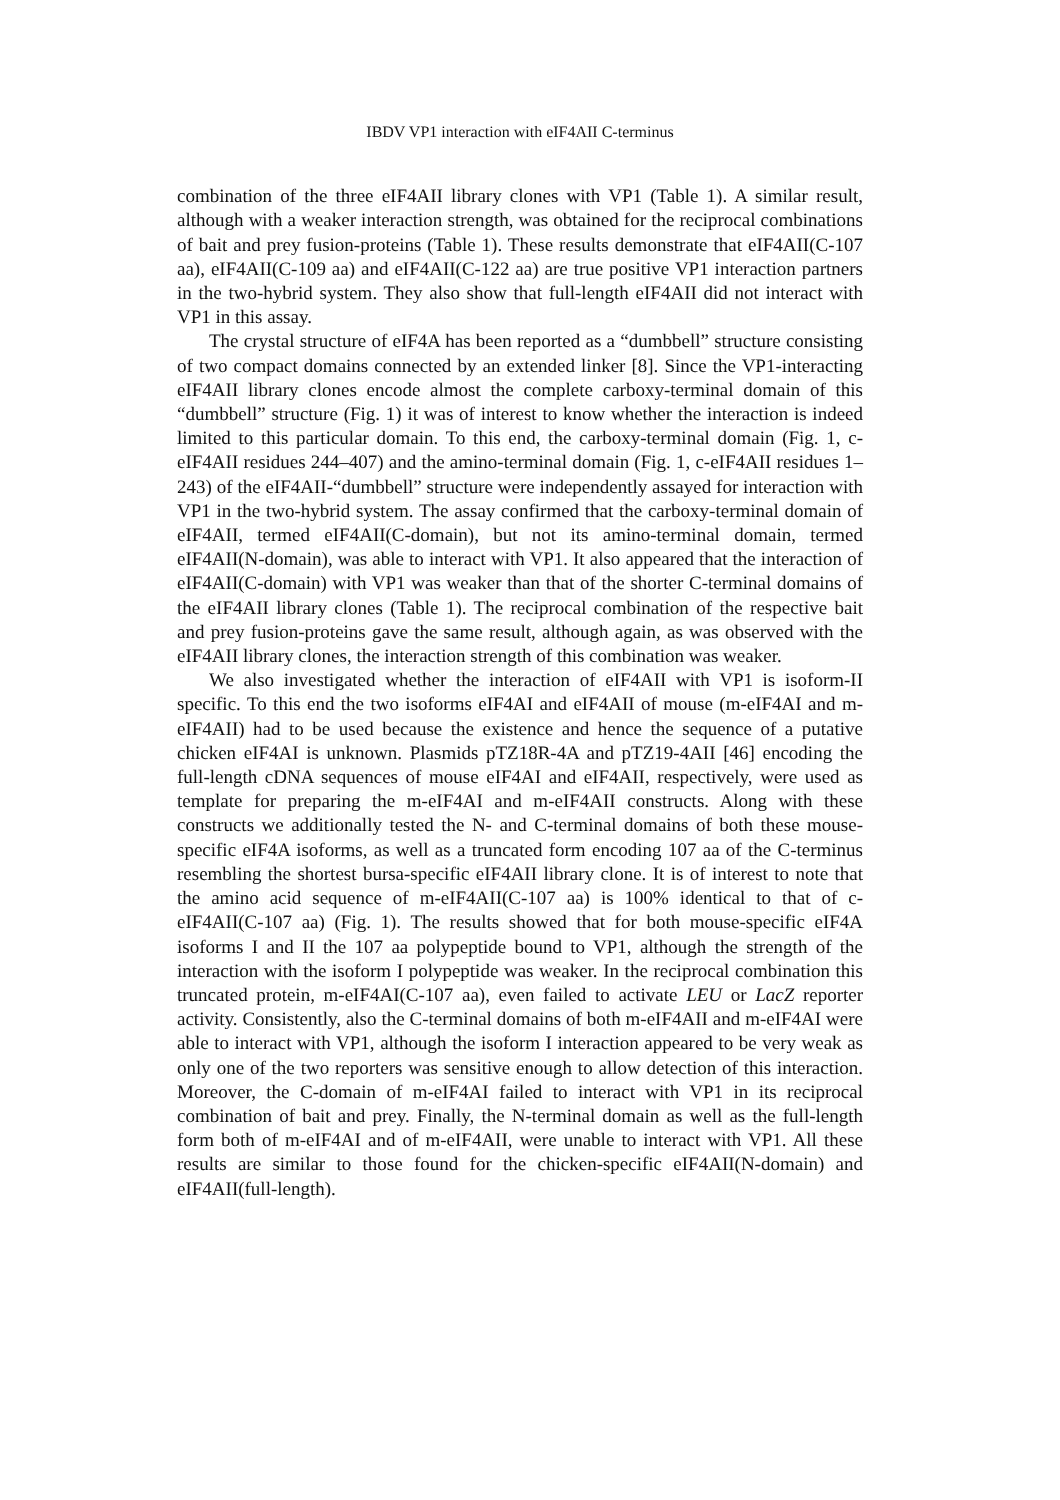IBDV VP1 interaction with eIF4AII C-terminus
combination of the three eIF4AII library clones with VP1 (Table 1). A similar result, although with a weaker interaction strength, was obtained for the reciprocal combinations of bait and prey fusion-proteins (Table 1). These results demonstrate that eIF4AII(C-107 aa), eIF4AII(C-109 aa) and eIF4AII(C-122 aa) are true positive VP1 interaction partners in the two-hybrid system. They also show that full-length eIF4AII did not interact with VP1 in this assay.
The crystal structure of eIF4A has been reported as a “dumbbell” structure consisting of two compact domains connected by an extended linker [8]. Since the VP1-interacting eIF4AII library clones encode almost the complete carboxy-terminal domain of this “dumbbell” structure (Fig. 1) it was of interest to know whether the interaction is indeed limited to this particular domain. To this end, the carboxy-terminal domain (Fig. 1, c-eIF4AII residues 244–407) and the amino-terminal domain (Fig. 1, c-eIF4AII residues 1–243) of the eIF4AII-“dumbbell” structure were independently assayed for interaction with VP1 in the two-hybrid system. The assay confirmed that the carboxy-terminal domain of eIF4AII, termed eIF4AII(C-domain), but not its amino-terminal domain, termed eIF4AII(N-domain), was able to interact with VP1. It also appeared that the interaction of eIF4AII(C-domain) with VP1 was weaker than that of the shorter C-terminal domains of the eIF4AII library clones (Table 1). The reciprocal combination of the respective bait and prey fusion-proteins gave the same result, although again, as was observed with the eIF4AII library clones, the interaction strength of this combination was weaker.
We also investigated whether the interaction of eIF4AII with VP1 is isoform-II specific. To this end the two isoforms eIF4AI and eIF4AII of mouse (m-eIF4AI and m-eIF4AII) had to be used because the existence and hence the sequence of a putative chicken eIF4AI is unknown. Plasmids pTZ18R-4A and pTZ19-4AII [46] encoding the full-length cDNA sequences of mouse eIF4AI and eIF4AII, respectively, were used as template for preparing the m-eIF4AI and m-eIF4AII constructs. Along with these constructs we additionally tested the N- and C-terminal domains of both these mouse-specific eIF4A isoforms, as well as a truncated form encoding 107 aa of the C-terminus resembling the shortest bursa-specific eIF4AII library clone. It is of interest to note that the amino acid sequence of m-eIF4AII(C-107 aa) is 100% identical to that of c-eIF4AII(C-107 aa) (Fig. 1). The results showed that for both mouse-specific eIF4A isoforms I and II the 107 aa polypeptide bound to VP1, although the strength of the interaction with the isoform I polypeptide was weaker. In the reciprocal combination this truncated protein, m-eIF4AI(C-107 aa), even failed to activate LEU or LacZ reporter activity. Consistently, also the C-terminal domains of both m-eIF4AII and m-eIF4AI were able to interact with VP1, although the isoform I interaction appeared to be very weak as only one of the two reporters was sensitive enough to allow detection of this interaction. Moreover, the C-domain of m-eIF4AI failed to interact with VP1 in its reciprocal combination of bait and prey. Finally, the N-terminal domain as well as the full-length form both of m-eIF4AI and of m-eIF4AII, were unable to interact with VP1. All these results are similar to those found for the chicken-specific eIF4AII(N-domain) and eIF4AII(full-length).